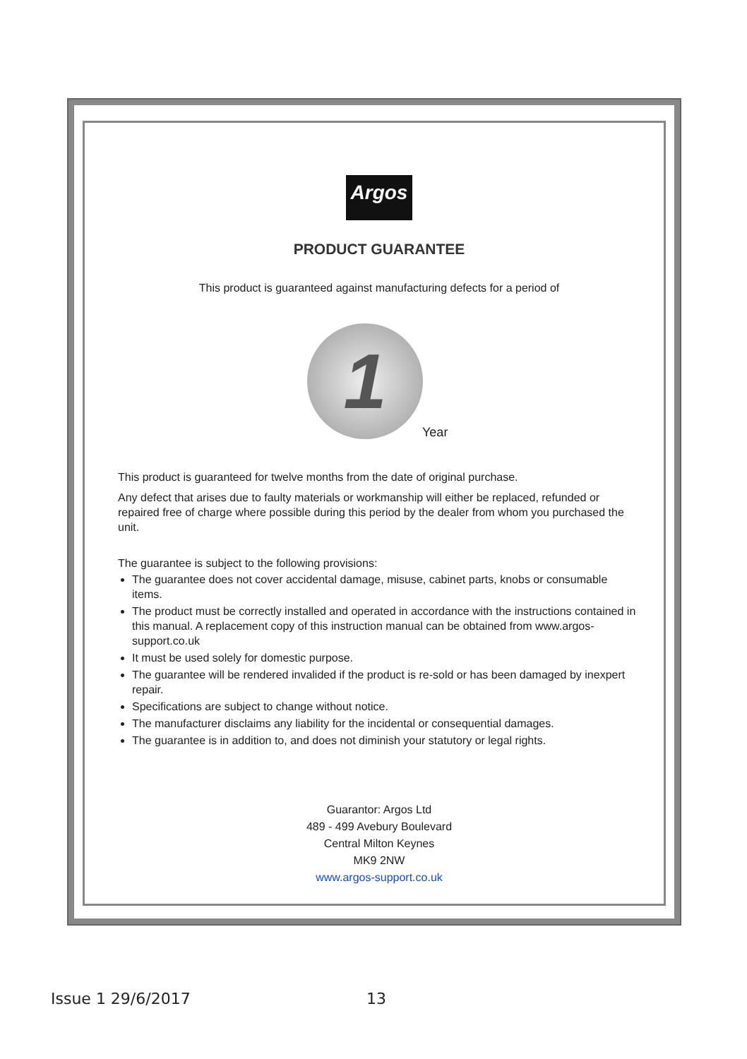Argos
PRODUCT GUARANTEE
This product is guaranteed against manufacturing defects for a period of
1
Year
This product is guaranteed for twelve months from the date of original purchase.
Any defect that arises due to faulty materials or workmanship will either be replaced, refunded or repaired free of charge where possible during this period by the dealer from whom you purchased the unit.
The guarantee is subject to the following provisions:
The guarantee does not cover accidental damage, misuse, cabinet parts, knobs or consumable items.
The product must be correctly installed and operated in accordance with the instructions contained in this manual. A replacement copy of this instruction manual can be obtained from www.argos-support.co.uk
It must be used solely for domestic purpose.
The guarantee will be rendered invalided if the product is re-sold or has been damaged by inexpert repair.
Specifications are subject to change without notice.
The manufacturer disclaims any liability for the incidental or consequential damages.
The guarantee is in addition to, and does not diminish your statutory or legal rights.
Guarantor: Argos Ltd
489 - 499 Avebury Boulevard
Central Milton Keynes
MK9 2NW
www.argos-support.co.uk
Issue 1 29/6/2017 13